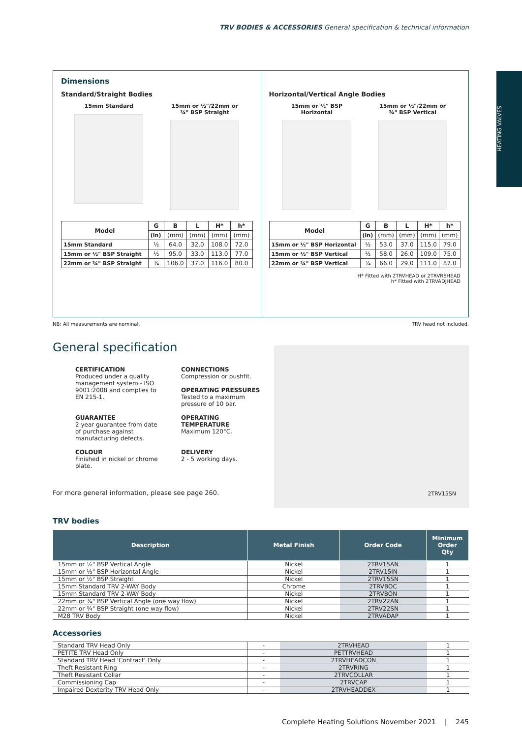TRV BODIES & ACCESSORIES General specification & technical information
HEATING VALVES
Dimensions
Standard/Straight Bodies
15mm Standard 15mm or ½"/22mm or ¾" BSP Straight
| Model | G | B | L | H* | h* |
| --- | --- | --- | --- | --- | --- |
| | (in) | (mm) | (mm) | (mm) | (mm) |
| 15mm Standard | ½ | 64.0 | 32.0 | 108.0 | 72.0 |
| 15mm or ½" BSP Straight | ½ | 95.0 | 33.0 | 113.0 | 77.0 |
| 22mm or ¾" BSP Straight | ¾ | 106.0 | 37.0 | 116.0 | 80.0 |
Horizontal/Vertical Angle Bodies
15mm or ½" BSP Horizontal
15mm or ½"/22mm or ¾" BSP Vertical
| Model | G | B | L | H* | h* |
| --- | --- | --- | --- | --- | --- |
| | (in) | (mm) | (mm) | (mm) | (mm) |
| 15mm or ½" BSP Horizontal | ½ | 53.0 | 37.0 | 115.0 | 79.0 |
| 15mm or ½" BSP Vertical | ½ | 58.0 | 26.0 | 109.0 | 75.0 |
| 22mm or ¾" BSP Vertical | ¾ | 66.0 | 29.0 | 111.0 | 87.0 |
H* Fitted with 2TRVHEAD or 2TRVRSHEAD
h* Fitted with 2TRVADJHEAD
NB: All measurements are nominal. TRV head not included.
General specification
CERTIFICATION
Produced under a quality management system - ISO 9001:2008 and complies to EN 215-1.
CONNECTIONS
Compression or pushfit.
OPERATING PRESSURES
Tested to a maximum pressure of 10 bar.
GUARANTEE
2 year guarantee from date of purchase against manufacturing defects.
OPERATING TEMPERATURE
Maximum 120°C.
COLOUR
Finished in nickel or chrome plate.
DELIVERY
2 - 5 working days.
For more general information, please see page 260.
2TRV15SN
TRV bodies
| Description | Metal Finish | Order Code | Minimum Order Qty |
| --- | --- | --- | --- |
| 15mm or ½" BSP Vertical Angle | Nickel | 2TRV15AN | 1 |
| 15mm or ½" BSP Horizontal Angle | Nickel | 2TRV15IN | 1 |
| 15mm or ½" BSP Straight | Nickel | 2TRV15SN | 1 |
| 15mm Standard TRV 2-WAY Body | Chrome | 2TRVBOC | 1 |
| 15mm Standard TRV 2-WAY Body | Nickel | 2TRVBON | 1 |
| 22mm or ¾" BSP Vertical Angle (one way flow) | Nickel | 2TRV22AN | 1 |
| 22mm or ¾" BSP Straight (one way flow) | Nickel | 2TRV22SN | 1 |
| M28 TRV Body | Nickel | 2TRVADAP | 1 |
Accessories
| Standard TRV Head Only | - | 2TRVHEAD | 1 |
| PETITE TRV Head Only | - | PETTRVHEAD | 1 |
| Standard TRV Head 'Contract' Only | - | 2TRVHEADCON | 1 |
| Theft Resistant Ring | - | 2TRVRING | 1 |
| Theft Resistant Collar | - | 2TRVCOLLAR | 1 |
| Commissioning Cap | - | 2TRVCAP | 1 |
| Impaired Dexterity TRV Head Only | - | 2TRVHEADDEX | 1 |
Complete Heating Solutions November 2021 | 245